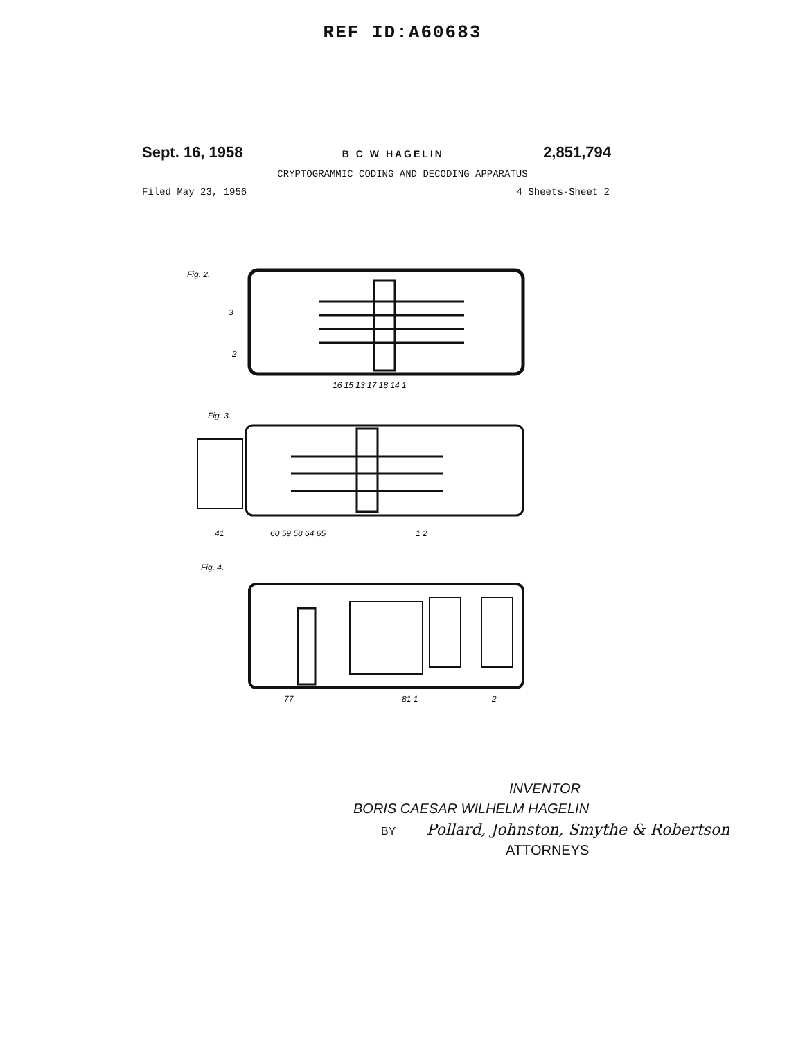REF ID:A60683
Sept. 16, 1958 B C W HAGELIN 2,851,794
CRYPTOGRAMMIC CODING AND DECODING APPARATUS
Filed May 23, 1956 4 Sheets-Sheet 2
Fig. 2.
3
2
16 15 13 17 18 14 1
Fig. 3.
41
60 59 58 64 65
1 2
Fig. 4.
77
81 1
2
INVENTOR
BORIS CAESAR WILHELM HAGELIN
BY Pollard, Johnston, Smythe & Robertson
ATTORNEYS